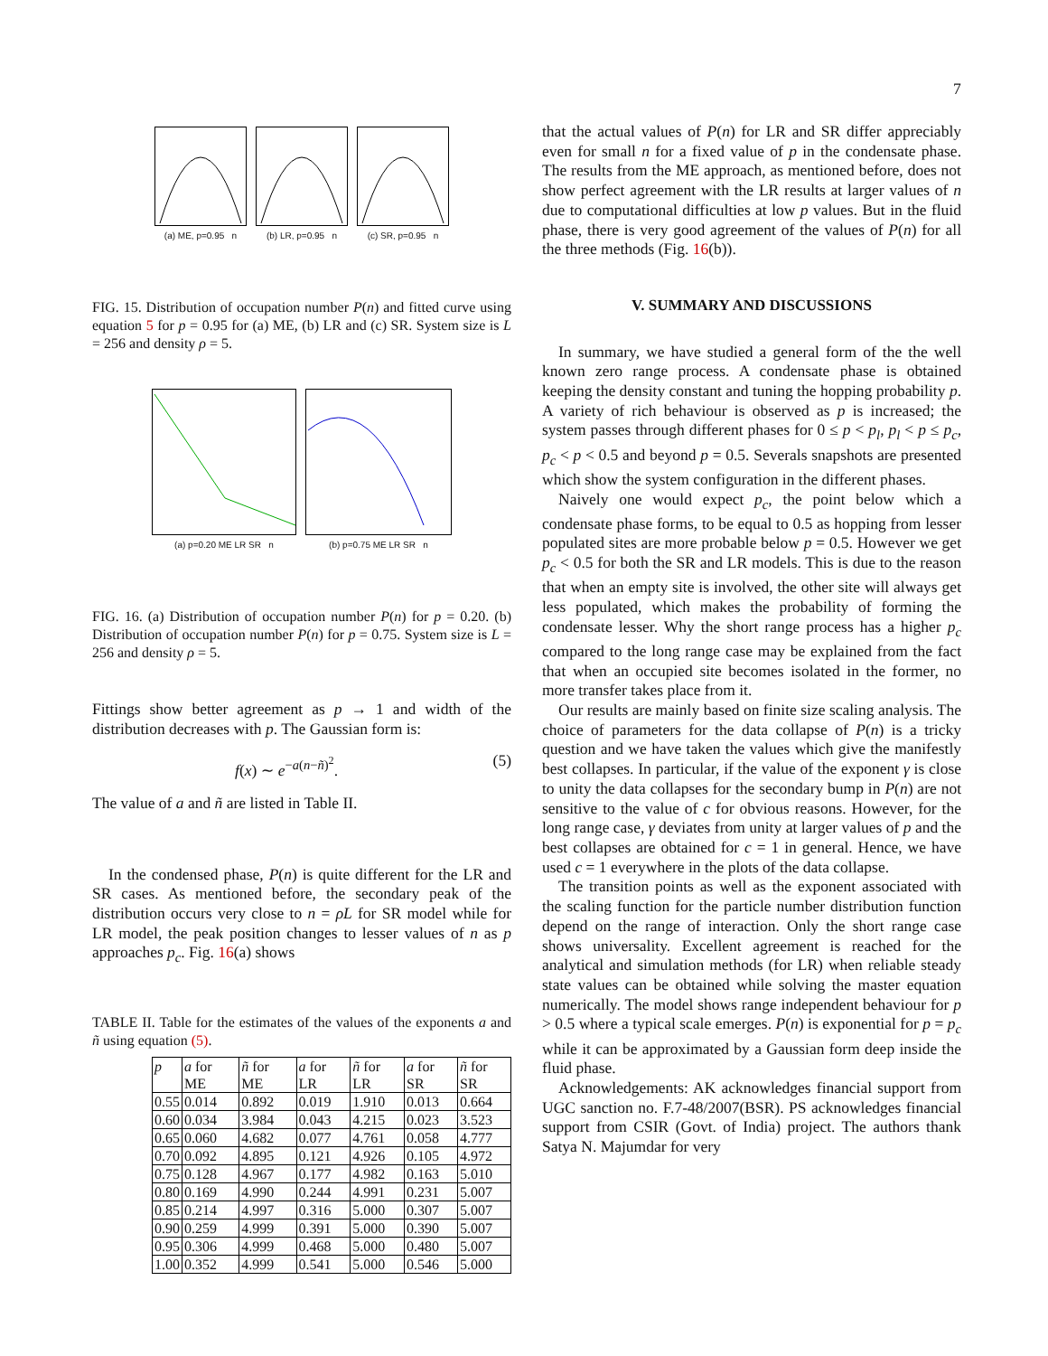7
(a) ME, p=0.95 n (b) LR, p=0.95 n (c) SR, p=0.95 n
FIG. 15. Distribution of occupation number P(n) and fitted curve using equation 5 for p = 0.95 for (a) ME, (b) LR and (c) SR. System size is L = 256 and density ρ = 5.
(a) p=0.20 ME LR SR n (b) p=0.75 ME LR SR n
FIG. 16. (a) Distribution of occupation number P(n) for p = 0.20. (b) Distribution of occupation number P(n) for p = 0.75. System size is L = 256 and density ρ = 5.
Fittings show better agreement as p → 1 and width of the distribution decreases with p. The Gaussian form is:
f(x) ∼ e<sup>−a(n−ñ)<sup>2</sup></sup>. (5)
The value of a and ñ are listed in Table II.
In the condensed phase, P(n) is quite different for the LR and SR cases. As mentioned before, the secondary peak of the distribution occurs very close to n = ρL for SR model while for LR model, the peak position changes to lesser values of n as p approaches p<sub>c</sub>. Fig. 16(a) shows
TABLE II. Table for the estimates of the values of the exponents a and ñ using equation (5).
| p | a for ME | ñ for ME | a for LR | ñ for LR | a for SR | ñ for SR |
| --- | --- | --- | --- | --- | --- | --- |
| 0.55 | 0.014 | 0.892 | 0.019 | 1.910 | 0.013 | 0.664 |
| 0.60 | 0.034 | 3.984 | 0.043 | 4.215 | 0.023 | 3.523 |
| 0.65 | 0.060 | 4.682 | 0.077 | 4.761 | 0.058 | 4.777 |
| 0.70 | 0.092 | 4.895 | 0.121 | 4.926 | 0.105 | 4.972 |
| 0.75 | 0.128 | 4.967 | 0.177 | 4.982 | 0.163 | 5.010 |
| 0.80 | 0.169 | 4.990 | 0.244 | 4.991 | 0.231 | 5.007 |
| 0.85 | 0.214 | 4.997 | 0.316 | 5.000 | 0.307 | 5.007 |
| 0.90 | 0.259 | 4.999 | 0.391 | 5.000 | 0.390 | 5.007 |
| 0.95 | 0.306 | 4.999 | 0.468 | 5.000 | 0.480 | 5.007 |
| 1.00 | 0.352 | 4.999 | 0.541 | 5.000 | 0.546 | 5.000 |
that the actual values of P(n) for LR and SR differ appreciably even for small n for a fixed value of p in the condensate phase. The results from the ME approach, as mentioned before, does not show perfect agreement with the LR results at larger values of n due to computational difficulties at low p values. But in the fluid phase, there is very good agreement of the values of P(n) for all the three methods (Fig. 16(b)).
V. SUMMARY AND DISCUSSIONS
In summary, we have studied a general form of the the well known zero range process. A condensate phase is obtained keeping the density constant and tuning the hopping probability p. A variety of rich behaviour is observed as p is increased; the system passes through different phases for 0 ≤ p < p<sub>l</sub>, p<sub>l</sub> < p ≤ p<sub>c</sub>, p<sub>c</sub> < p < 0.5 and beyond p = 0.5. Severals snapshots are presented which show the system configuration in the different phases.
Naively one would expect p<sub>c</sub>, the point below which a condensate phase forms, to be equal to 0.5 as hopping from lesser populated sites are more probable below p = 0.5. However we get p<sub>c</sub> < 0.5 for both the SR and LR models. This is due to the reason that when an empty site is involved, the other site will always get less populated, which makes the probability of forming the condensate lesser. Why the short range process has a higher p<sub>c</sub> compared to the long range case may be explained from the fact that when an occupied site becomes isolated in the former, no more transfer takes place from it.
Our results are mainly based on finite size scaling analysis. The choice of parameters for the data collapse of P(n) is a tricky question and we have taken the values which give the manifestly best collapses. In particular, if the value of the exponent γ is close to unity the data collapses for the secondary bump in P(n) are not sensitive to the value of c for obvious reasons. However, for the long range case, γ deviates from unity at larger values of p and the best collapses are obtained for c = 1 in general. Hence, we have used c = 1 everywhere in the plots of the data collapse.
The transition points as well as the exponent associated with the scaling function for the particle number distribution function depend on the range of interaction. Only the short range case shows universality. Excellent agreement is reached for the analytical and simulation methods (for LR) when reliable steady state values can be obtained while solving the master equation numerically. The model shows range independent behaviour for p > 0.5 where a typical scale emerges. P(n) is exponential for p = p<sub>c</sub> while it can be approximated by a Gaussian form deep inside the fluid phase.
Acknowledgements: AK acknowledges financial support from UGC sanction no. F.7-48/2007(BSR). PS acknowledges financial support from CSIR (Govt. of India) project. The authors thank Satya N. Majumdar for very